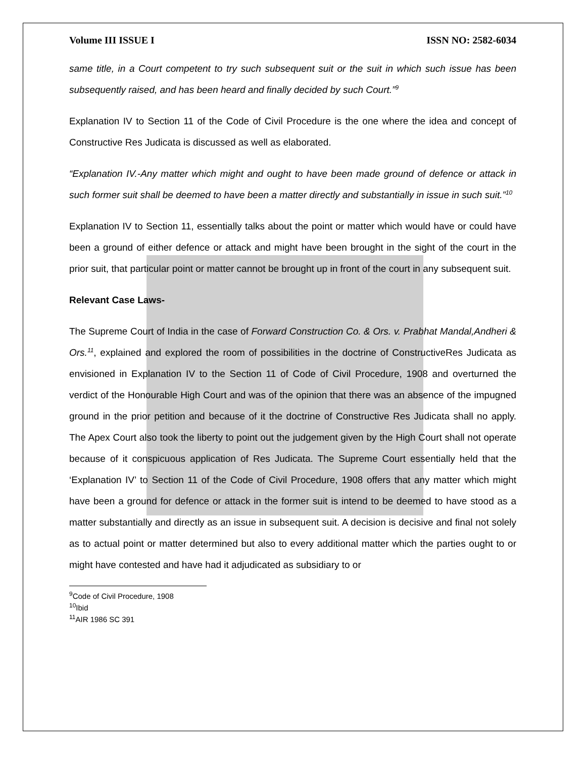Volume III ISSUE I ISSN NO: 2582-6034
same title, in a Court competent to try such subsequent suit or the suit in which such issue has been subsequently raised, and has been heard and finally decided by such Court.”<sup>9</sup>
Explanation IV to Section 11 of the Code of Civil Procedure is the one where the idea and concept of Constructive Res Judicata is discussed as well as elaborated.
“Explanation IV.-Any matter which might and ought to have been made ground of defence or attack in such former suit shall be deemed to have been a matter directly and substantially in issue in such suit.”<sup>10</sup>
Explanation IV to Section 11, essentially talks about the point or matter which would have or could have been a ground of either defence or attack and might have been brought in the sight of the court in the prior suit, that particular point or matter cannot be brought up in front of the court in any subsequent suit.
Relevant Case Laws-
The Supreme Court of India in the case of Forward Construction Co. & Ors. v. Prabhat Mandal,Andheri & Ors.<sup>11</sup>, explained and explored the room of possibilities in the doctrine of ConstructiveRes Judicata as envisioned in Explanation IV to the Section 11 of Code of Civil Procedure, 1908 and overturned the verdict of the Honourable High Court and was of the opinion that there was an absence of the impugned ground in the prior petition and because of it the doctrine of Constructive Res Judicata shall no apply. The Apex Court also took the liberty to point out the judgement given by the High Court shall not operate because of it conspicuous application of Res Judicata. The Supreme Court essentially held that the ‘Explanation IV’ to Section 11 of the Code of Civil Procedure, 1908 offers that any matter which might have been a ground for defence or attack in the former suit is intend to be deemed to have stood as a matter substantially and directly as an issue in subsequent suit. A decision is decisive and final not solely as to actual point or matter determined but also to every additional matter which the parties ought to or might have contested and have had it adjudicated as subsidiary to or
<sup>9</sup> Code of Civil Procedure, 1908
<sup>10</sup> Ibid
<sup>11</sup> AIR 1986 SC 391